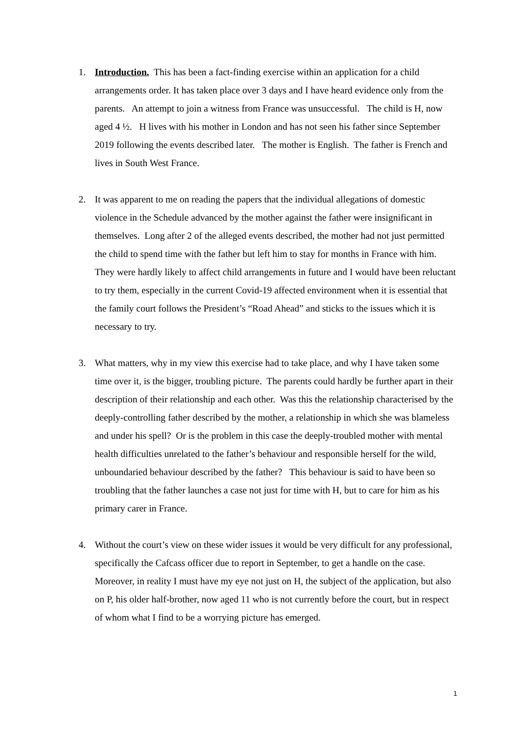1. Introduction. This has been a fact-finding exercise within an application for a child arrangements order. It has taken place over 3 days and I have heard evidence only from the parents. An attempt to join a witness from France was unsuccessful. The child is H, now aged 4 ½. H lives with his mother in London and has not seen his father since September 2019 following the events described later. The mother is English. The father is French and lives in South West France.
2. It was apparent to me on reading the papers that the individual allegations of domestic violence in the Schedule advanced by the mother against the father were insignificant in themselves. Long after 2 of the alleged events described, the mother had not just permitted the child to spend time with the father but left him to stay for months in France with him. They were hardly likely to affect child arrangements in future and I would have been reluctant to try them, especially in the current Covid-19 affected environment when it is essential that the family court follows the President’s “Road Ahead” and sticks to the issues which it is necessary to try.
3. What matters, why in my view this exercise had to take place, and why I have taken some time over it, is the bigger, troubling picture. The parents could hardly be further apart in their description of their relationship and each other. Was this the relationship characterised by the deeply-controlling father described by the mother, a relationship in which she was blameless and under his spell? Or is the problem in this case the deeply-troubled mother with mental health difficulties unrelated to the father’s behaviour and responsible herself for the wild, unboundaried behaviour described by the father? This behaviour is said to have been so troubling that the father launches a case not just for time with H, but to care for him as his primary carer in France.
4. Without the court’s view on these wider issues it would be very difficult for any professional, specifically the Cafcass officer due to report in September, to get a handle on the case. Moreover, in reality I must have my eye not just on H, the subject of the application, but also on P, his older half-brother, now aged 11 who is not currently before the court, but in respect of whom what I find to be a worrying picture has emerged.
1